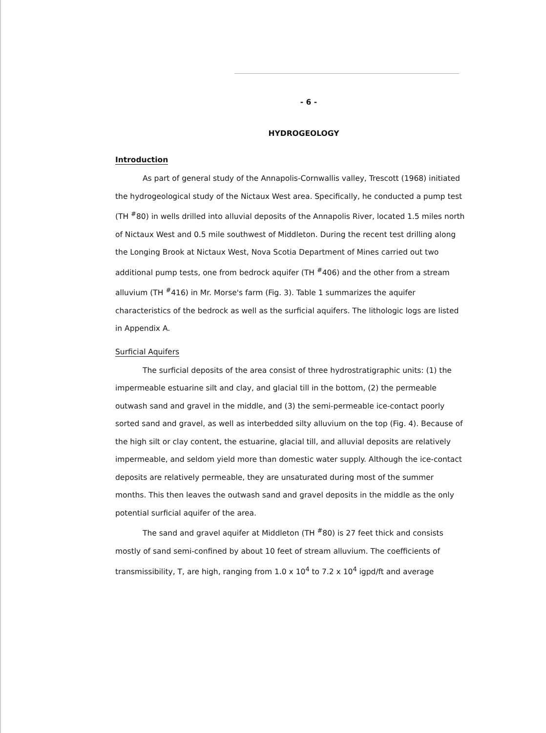- 6 -
HYDROGEOLOGY
Introduction
As part of general study of the Annapolis-Cornwallis valley, Trescott (1968) initiated the hydrogeological study of the Nictaux West area. Specifically, he conducted a pump test (TH <sup>#</sup>80) in wells drilled into alluvial deposits of the Annapolis River, located 1.5 miles north of Nictaux West and 0.5 mile southwest of Middleton. During the recent test drilling along the Longing Brook at Nictaux West, Nova Scotia Department of Mines carried out two additional pump tests, one from bedrock aquifer (TH <sup>#</sup>406) and the other from a stream alluvium (TH <sup>#</sup>416) in Mr. Morse's farm (Fig. 3). Table 1 summarizes the aquifer characteristics of the bedrock as well as the surficial aquifers. The lithologic logs are listed in Appendix A.
Surficial Aquifers
The surficial deposits of the area consist of three hydrostratigraphic units: (1) the impermeable estuarine silt and clay, and glacial till in the bottom, (2) the permeable outwash sand and gravel in the middle, and (3) the semi-permeable ice-contact poorly sorted sand and gravel, as well as interbedded silty alluvium on the top (Fig. 4). Because of the high silt or clay content, the estuarine, glacial till, and alluvial deposits are relatively impermeable, and seldom yield more than domestic water supply. Although the ice-contact deposits are relatively permeable, they are unsaturated during most of the summer months. This then leaves the outwash sand and gravel deposits in the middle as the only potential surficial aquifer of the area.
The sand and gravel aquifer at Middleton (TH <sup>#</sup>80) is 27 feet thick and consists mostly of sand semi-confined by about 10 feet of stream alluvium. The coefficients of transmissibility, T, are high, ranging from 1.0 x 10<sup>4</sup> to 7.2 x 10<sup>4</sup> igpd/ft and average